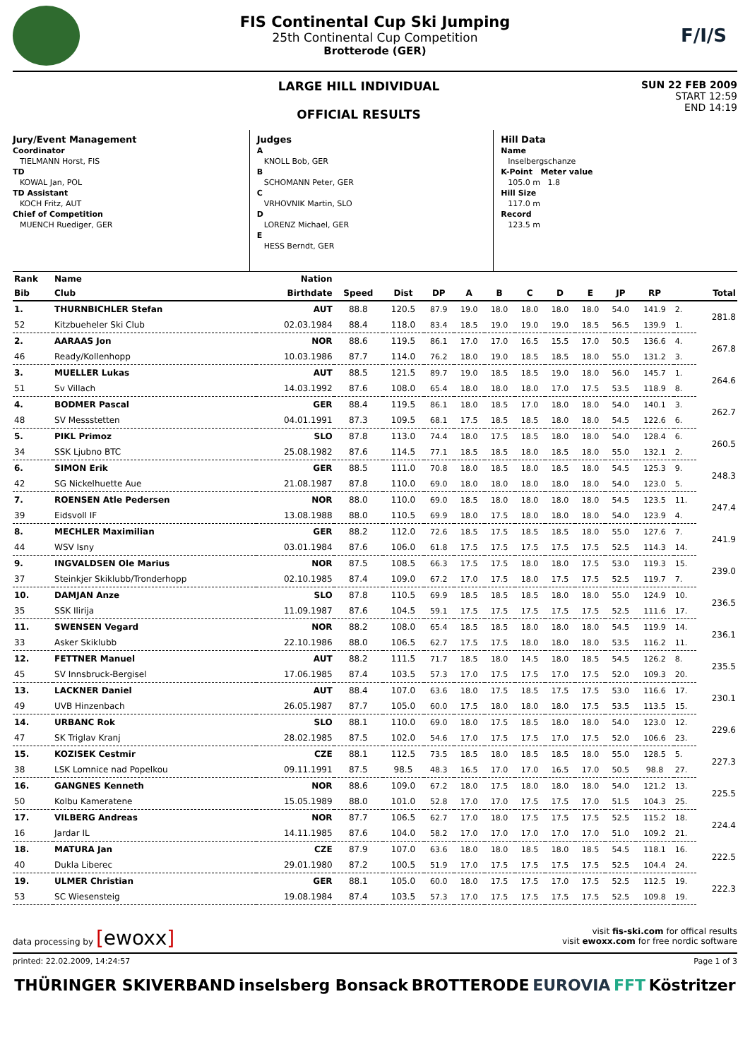FIS Continental Cup Ski Jumping
25th Continental Cup Competition
Brotterode (GER)
F/I/S
LARGE HILL INDIVIDUAL
OFFICIAL RESULTS
SUN 22 FEB 2009
START 12:59
END 14:19
Jury/Event Management
Coordinator
TIELMANN Horst, FIS
TD
KOWAL Jan, POL
TD Assistant
KOCH Fritz, AUT
Chief of Competition
MUENCH Ruediger, GER
Judges
A
KNOLL Bob, GER
B
SCHOMANN Peter, GER
C
VRHOVNIK Martin, SLO
D
LORENZ Michael, GER
E
HESS Berndt, GER
Hill Data
Name
Inselbergschanze
K-Point Meter value
105.0 m 1.8
Hill Size
117.0 m
Record
123.5 m
| Rank | Name | Nation | | | | | | | | | | | | |
| --- | --- | --- | --- | --- | --- | --- | --- | --- | --- | --- | --- | --- | --- | --- |
| Bib | Club | Birthdate | Speed | Dist | DP | A | B | C | D | E | JP | RP | | Total |
| 1. | THURNBICHLER Stefan | AUT | 88.8 | 120.5 | 87.9 | 19.0 | 18.0 | 18.0 | 18.0 | 18.0 | 54.0 | 141.9 | 2. | 281.8 |
| 52 | Kitzbueheler Ski Club | 02.03.1984 | 88.4 | 118.0 | 83.4 | 18.5 | 19.0 | 19.0 | 19.0 | 18.5 | 56.5 | 139.9 | 1. | |
| 2. | AARAAS Jon | NOR | 88.6 | 119.5 | 86.1 | 17.0 | 17.0 | 16.5 | 15.5 | 17.0 | 50.5 | 136.6 | 4. | 267.8 |
| 46 | Ready/Kollenhopp | 10.03.1986 | 87.7 | 114.0 | 76.2 | 18.0 | 19.0 | 18.5 | 18.5 | 18.0 | 55.0 | 131.2 | 3. | |
| 3. | MUELLER Lukas | AUT | 88.5 | 121.5 | 89.7 | 19.0 | 18.5 | 18.5 | 19.0 | 18.0 | 56.0 | 145.7 | 1. | 264.6 |
| 51 | Sv Villach | 14.03.1992 | 87.6 | 108.0 | 65.4 | 18.0 | 18.0 | 18.0 | 17.0 | 17.5 | 53.5 | 118.9 | 8. | |
| 4. | BODMER Pascal | GER | 88.4 | 119.5 | 86.1 | 18.0 | 18.5 | 17.0 | 18.0 | 18.0 | 54.0 | 140.1 | 3. | 262.7 |
| 48 | SV Messstetten | 04.01.1991 | 87.3 | 109.5 | 68.1 | 17.5 | 18.5 | 18.5 | 18.0 | 18.0 | 54.5 | 122.6 | 6. | |
| 5. | PIKL Primoz | SLO | 87.8 | 113.0 | 74.4 | 18.0 | 17.5 | 18.5 | 18.0 | 18.0 | 54.0 | 128.4 | 6. | 260.5 |
| 34 | SSK Ljubno BTC | 25.08.1982 | 87.6 | 114.5 | 77.1 | 18.5 | 18.5 | 18.0 | 18.5 | 18.0 | 55.0 | 132.1 | 2. | |
| 6. | SIMON Erik | GER | 88.5 | 111.0 | 70.8 | 18.0 | 18.5 | 18.0 | 18.5 | 18.0 | 54.5 | 125.3 | 9. | 248.3 |
| 42 | SG Nickelhuette Aue | 21.08.1987 | 87.8 | 110.0 | 69.0 | 18.0 | 18.0 | 18.0 | 18.0 | 18.0 | 54.0 | 123.0 | 5. | |
| 7. | ROENSEN Atle Pedersen | NOR | 88.0 | 110.0 | 69.0 | 18.5 | 18.0 | 18.0 | 18.0 | 18.0 | 54.5 | 123.5 | 11. | 247.4 |
| 39 | Eidsvoll IF | 13.08.1988 | 88.0 | 110.5 | 69.9 | 18.0 | 17.5 | 18.0 | 18.0 | 18.0 | 54.0 | 123.9 | 4. | |
| 8. | MECHLER Maximilian | GER | 88.2 | 112.0 | 72.6 | 18.5 | 17.5 | 18.5 | 18.5 | 18.0 | 55.0 | 127.6 | 7. | 241.9 |
| 44 | WSV Isny | 03.01.1984 | 87.6 | 106.0 | 61.8 | 17.5 | 17.5 | 17.5 | 17.5 | 17.5 | 52.5 | 114.3 | 14. | |
| 9. | INGVALDSEN Ole Marius | NOR | 87.5 | 108.5 | 66.3 | 17.5 | 17.5 | 18.0 | 18.0 | 17.5 | 53.0 | 119.3 | 15. | 239.0 |
| 37 | Steinkjer Skiklubb/Tronderhopp | 02.10.1985 | 87.4 | 109.0 | 67.2 | 17.0 | 17.5 | 18.0 | 17.5 | 17.5 | 52.5 | 119.7 | 7. | |
| 10. | DAMJAN Anze | SLO | 87.8 | 110.5 | 69.9 | 18.5 | 18.5 | 18.5 | 18.0 | 18.0 | 55.0 | 124.9 | 10. | 236.5 |
| 35 | SSK Ilirija | 11.09.1987 | 87.6 | 104.5 | 59.1 | 17.5 | 17.5 | 17.5 | 17.5 | 17.5 | 52.5 | 111.6 | 17. | |
| 11. | SWENSEN Vegard | NOR | 88.2 | 108.0 | 65.4 | 18.5 | 18.5 | 18.0 | 18.0 | 18.0 | 54.5 | 119.9 | 14. | 236.1 |
| 33 | Asker Skiklubb | 22.10.1986 | 88.0 | 106.5 | 62.7 | 17.5 | 17.5 | 18.0 | 18.0 | 18.0 | 53.5 | 116.2 | 11. | |
| 12. | FETTNER Manuel | AUT | 88.2 | 111.5 | 71.7 | 18.5 | 18.0 | 14.5 | 18.0 | 18.5 | 54.5 | 126.2 | 8. | 235.5 |
| 45 | SV Innsbruck-Bergisel | 17.06.1985 | 87.4 | 103.5 | 57.3 | 17.0 | 17.5 | 17.5 | 17.0 | 17.5 | 52.0 | 109.3 | 20. | |
| 13. | LACKNER Daniel | AUT | 88.4 | 107.0 | 63.6 | 18.0 | 17.5 | 18.5 | 17.5 | 17.5 | 53.0 | 116.6 | 17. | 230.1 |
| 49 | UVB Hinzenbach | 26.05.1987 | 87.7 | 105.0 | 60.0 | 17.5 | 18.0 | 18.0 | 18.0 | 17.5 | 53.5 | 113.5 | 15. | |
| 14. | URBANC Rok | SLO | 88.1 | 110.0 | 69.0 | 18.0 | 17.5 | 18.5 | 18.0 | 18.0 | 54.0 | 123.0 | 12. | 229.6 |
| 47 | SK Triglav Kranj | 28.02.1985 | 87.5 | 102.0 | 54.6 | 17.0 | 17.5 | 17.5 | 17.0 | 17.5 | 52.0 | 106.6 | 23. | |
| 15. | KOZISEK Cestmir | CZE | 88.1 | 112.5 | 73.5 | 18.5 | 18.0 | 18.5 | 18.5 | 18.0 | 55.0 | 128.5 | 5. | 227.3 |
| 38 | LSK Lomnice nad Popelkou | 09.11.1991 | 87.5 | 98.5 | 48.3 | 16.5 | 17.0 | 17.0 | 16.5 | 17.0 | 50.5 | 98.8 | 27. | |
| 16. | GANGNES Kenneth | NOR | 88.6 | 109.0 | 67.2 | 18.0 | 17.5 | 18.0 | 18.0 | 18.0 | 54.0 | 121.2 | 13. | 225.5 |
| 50 | Kolbu Kameratene | 15.05.1989 | 88.0 | 101.0 | 52.8 | 17.0 | 17.0 | 17.5 | 17.5 | 17.0 | 51.5 | 104.3 | 25. | |
| 17. | VILBERG Andreas | NOR | 87.7 | 106.5 | 62.7 | 17.0 | 18.0 | 17.5 | 17.5 | 17.5 | 52.5 | 115.2 | 18. | 224.4 |
| 16 | Jardar IL | 14.11.1985 | 87.6 | 104.0 | 58.2 | 17.0 | 17.0 | 17.0 | 17.0 | 17.0 | 51.0 | 109.2 | 21. | |
| 18. | MATURA Jan | CZE | 87.9 | 107.0 | 63.6 | 18.0 | 18.0 | 18.5 | 18.0 | 18.5 | 54.5 | 118.1 | 16. | 222.5 |
| 40 | Dukla Liberec | 29.01.1980 | 87.2 | 100.5 | 51.9 | 17.0 | 17.5 | 17.5 | 17.5 | 17.5 | 52.5 | 104.4 | 24. | |
| 19. | ULMER Christian | GER | 88.1 | 105.0 | 60.0 | 18.0 | 17.5 | 17.5 | 17.0 | 17.5 | 52.5 | 112.5 | 19. | 222.3 |
| 53 | SC Wiesensteig | 19.08.1984 | 87.4 | 103.5 | 57.3 | 17.0 | 17.5 | 17.5 | 17.5 | 17.5 | 52.5 | 109.8 | 19. | |
data processing by [ewoxx]
visit fis-ski.com for offical results
visit ewoxx.com for free nordic software
printed: 22.02.2009, 14:24:57 Page 1 of 3
THÜRINGER SKIVERBAND inselsberg Bonsack BROTTERODE EUROVIA FFT Köstritzer